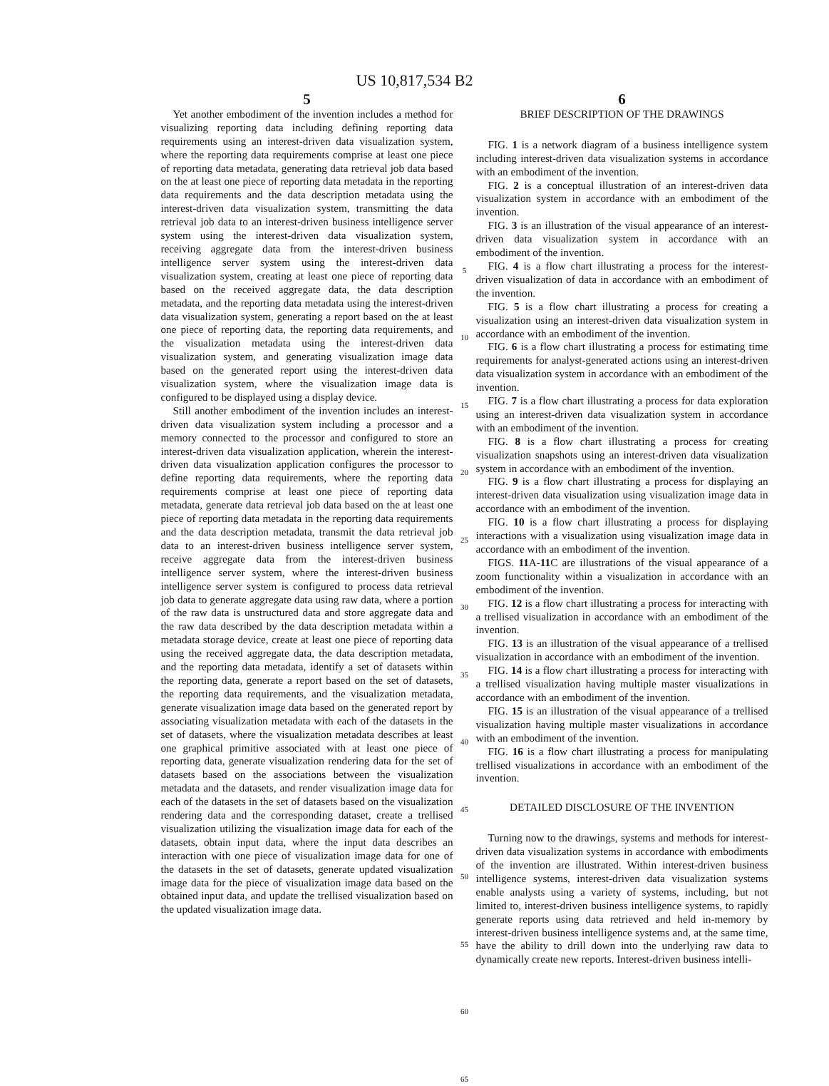US 10,817,534 B2
5
Yet another embodiment of the invention includes a method for visualizing reporting data including defining reporting data requirements using an interest-driven data visualization system, where the reporting data requirements comprise at least one piece of reporting data metadata, generating data retrieval job data based on the at least one piece of reporting data metadata in the reporting data requirements and the data description metadata using the interest-driven data visualization system, transmitting the data retrieval job data to an interest-driven business intelligence server system using the interest-driven data visualization system, receiving aggregate data from the interest-driven business intelligence server system using the interest-driven data visualization system, creating at least one piece of reporting data based on the received aggregate data, the data description metadata, and the reporting data metadata using the interest-driven data visualization system, generating a report based on the at least one piece of reporting data, the reporting data requirements, and the visualization metadata using the interest-driven data visualization system, and generating visualization image data based on the generated report using the interest-driven data visualization system, where the visualization image data is configured to be displayed using a display device.
Still another embodiment of the invention includes an interest-driven data visualization system including a processor and a memory connected to the processor and configured to store an interest-driven data visualization application, wherein the interest-driven data visualization application configures the processor to define reporting data requirements, where the reporting data requirements comprise at least one piece of reporting data metadata, generate data retrieval job data based on the at least one piece of reporting data metadata in the reporting data requirements and the data description metadata, transmit the data retrieval job data to an interest-driven business intelligence server system, receive aggregate data from the interest-driven business intelligence server system, where the interest-driven business intelligence server system is configured to process data retrieval job data to generate aggregate data using raw data, where a portion of the raw data is unstructured data and store aggregate data and the raw data described by the data description metadata within a metadata storage device, create at least one piece of reporting data using the received aggregate data, the data description metadata, and the reporting data metadata, identify a set of datasets within the reporting data, generate a report based on the set of datasets, the reporting data requirements, and the visualization metadata, generate visualization image data based on the generated report by associating visualization metadata with each of the datasets in the set of datasets, where the visualization metadata describes at least one graphical primitive associated with at least one piece of reporting data, generate visualization rendering data for the set of datasets based on the associations between the visualization metadata and the datasets, and render visualization image data for each of the datasets in the set of datasets based on the visualization rendering data and the corresponding dataset, create a trellised visualization utilizing the visualization image data for each of the datasets, obtain input data, where the input data describes an interaction with one piece of visualization image data for one of the datasets in the set of datasets, generate updated visualization image data for the piece of visualization image data based on the obtained input data, and update the trellised visualization based on the updated visualization image data.
5
10
15
20
25
30
35
40
45
50
55
60
65
6
BRIEF DESCRIPTION OF THE DRAWINGS
FIG. 1 is a network diagram of a business intelligence system including interest-driven data visualization systems in accordance with an embodiment of the invention.
FIG. 2 is a conceptual illustration of an interest-driven data visualization system in accordance with an embodiment of the invention.
FIG. 3 is an illustration of the visual appearance of an interest-driven data visualization system in accordance with an embodiment of the invention.
FIG. 4 is a flow chart illustrating a process for the interest-driven visualization of data in accordance with an embodiment of the invention.
FIG. 5 is a flow chart illustrating a process for creating a visualization using an interest-driven data visualization system in accordance with an embodiment of the invention.
FIG. 6 is a flow chart illustrating a process for estimating time requirements for analyst-generated actions using an interest-driven data visualization system in accordance with an embodiment of the invention.
FIG. 7 is a flow chart illustrating a process for data exploration using an interest-driven data visualization system in accordance with an embodiment of the invention.
FIG. 8 is a flow chart illustrating a process for creating visualization snapshots using an interest-driven data visualization system in accordance with an embodiment of the invention.
FIG. 9 is a flow chart illustrating a process for displaying an interest-driven data visualization using visualization image data in accordance with an embodiment of the invention.
FIG. 10 is a flow chart illustrating a process for displaying interactions with a visualization using visualization image data in accordance with an embodiment of the invention.
FIGS. 11 A-11 C are illustrations of the visual appearance of a zoom functionality within a visualization in accordance with an embodiment of the invention.
FIG. 12 is a flow chart illustrating a process for interacting with a trellised visualization in accordance with an embodiment of the invention.
FIG. 13 is an illustration of the visual appearance of a trellised visualization in accordance with an embodiment of the invention.
FIG. 14 is a flow chart illustrating a process for interacting with a trellised visualization having multiple master visualizations in accordance with an embodiment of the invention.
FIG. 15 is an illustration of the visual appearance of a trellised visualization having multiple master visualizations in accordance with an embodiment of the invention.
FIG. 16 is a flow chart illustrating a process for manipulating trellised visualizations in accordance with an embodiment of the invention.
DETAILED DISCLOSURE OF THE INVENTION
Turning now to the drawings, systems and methods for interest-driven data visualization systems in accordance with embodiments of the invention are illustrated. Within interest-driven business intelligence systems, interest-driven data visualization systems enable analysts using a variety of systems, including, but not limited to, interest-driven business intelligence systems, to rapidly generate reports using data retrieved and held in-memory by interest-driven business intelligence systems and, at the same time, have the ability to drill down into the underlying raw data to dynamically create new reports. Interest-driven business intelli-